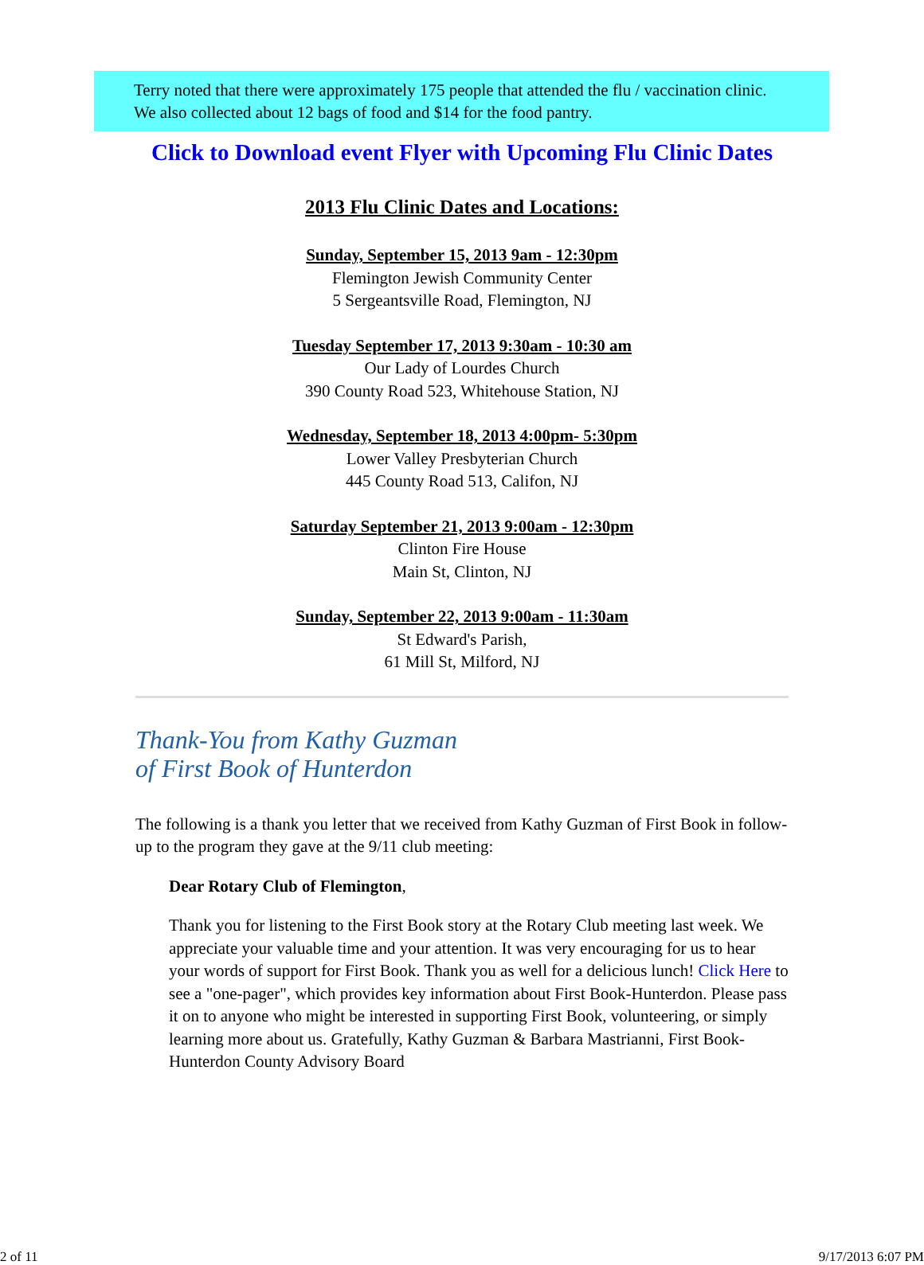Terry noted that there were approximately 175 people that attended the flu / vaccination clinic. We also collected about 12 bags of food and $14 for the food pantry.
Click to Download event Flyer with Upcoming Flu Clinic Dates
2013 Flu Clinic Dates and Locations:
Sunday, September 15, 2013 9am - 12:30pm
Flemington Jewish Community Center
5 Sergeantsville Road, Flemington, NJ
Tuesday September 17, 2013 9:30am - 10:30 am
Our Lady of Lourdes Church
390 County Road 523, Whitehouse Station, NJ
Wednesday, September 18, 2013 4:00pm- 5:30pm
Lower Valley Presbyterian Church
445 County Road 513, Califon, NJ
Saturday September 21, 2013 9:00am - 12:30pm
Clinton Fire House
Main St, Clinton, NJ
Sunday, September 22, 2013 9:00am - 11:30am
St Edward's Parish,
61 Mill St, Milford, NJ
Thank-You from Kathy Guzman
of First Book of Hunterdon
The following is a thank you letter that we received from Kathy Guzman of First Book in follow-up to the program they gave at the 9/11 club meeting:
Dear Rotary Club of Flemington,
Thank you for listening to the First Book story at the Rotary Club meeting last week. We appreciate your valuable time and your attention. It was very encouraging for us to hear your words of support for First Book. Thank you as well for a delicious lunch! Click Here to see a "one-pager", which provides key information about First Book-Hunterdon. Please pass it on to anyone who might be interested in supporting First Book, volunteering, or simply learning more about us. Gratefully, Kathy Guzman & Barbara Mastrianni, First Book- Hunterdon County Advisory Board
2 of 11 9/17/2013 6:07 PM